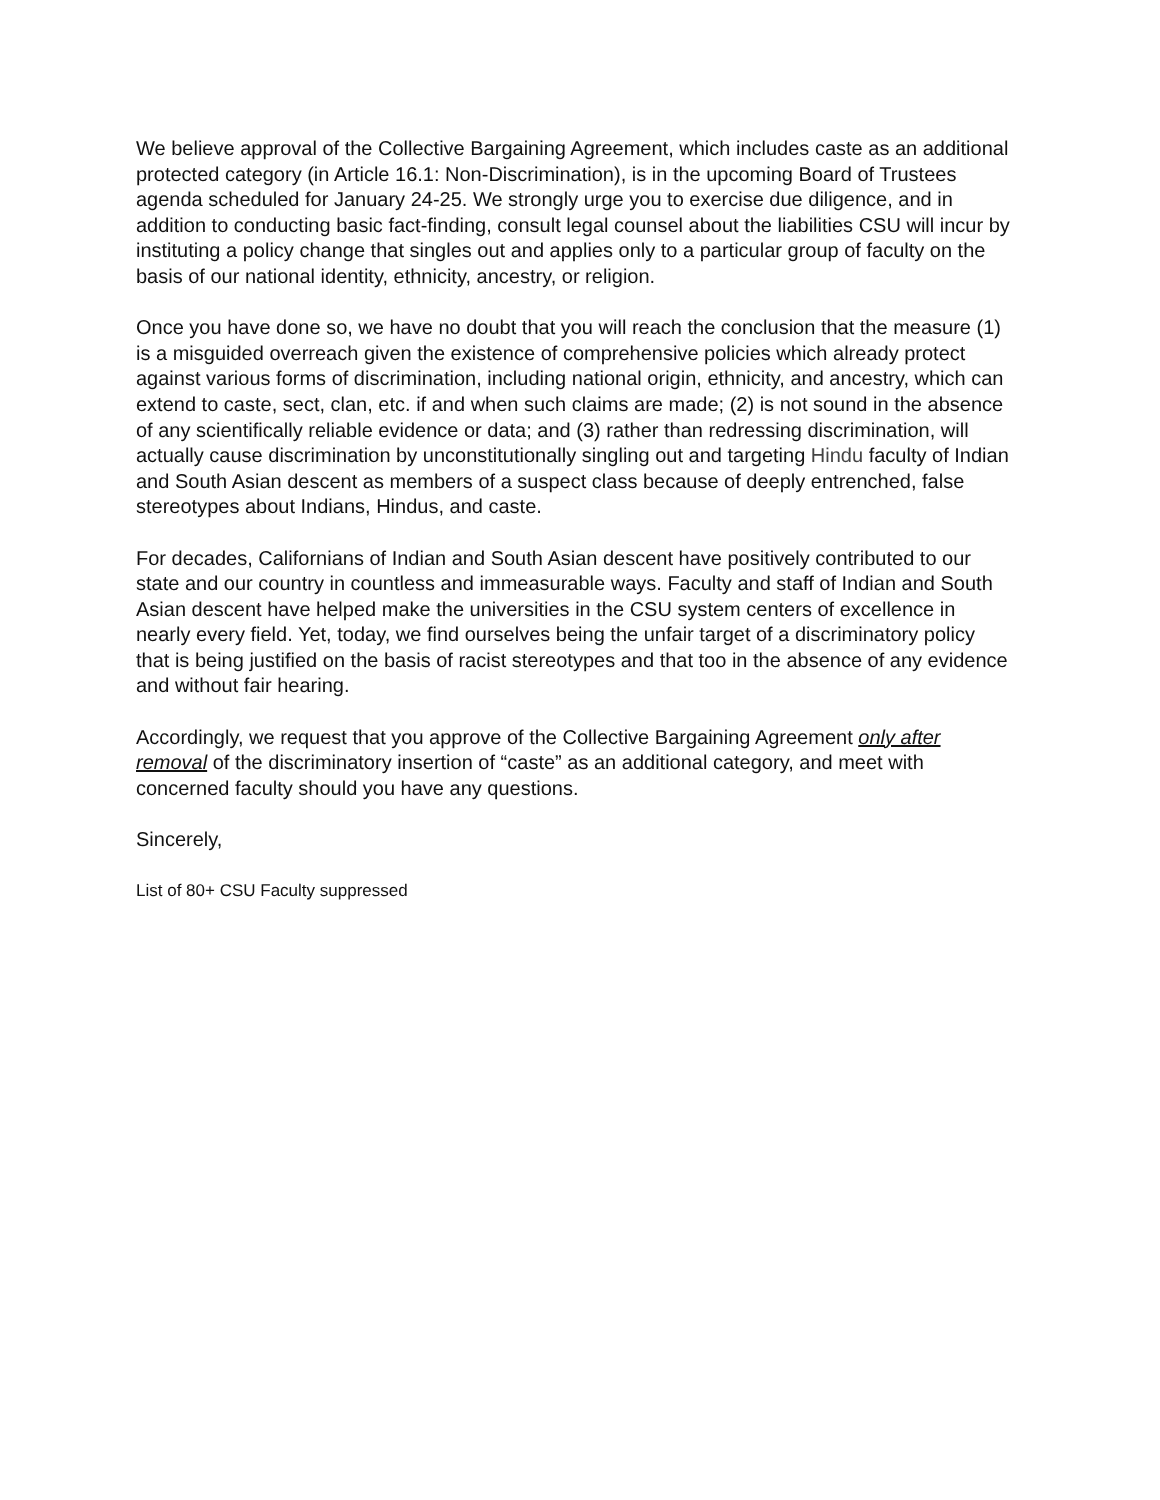We believe approval of the Collective Bargaining Agreement, which includes caste as an additional protected category (in Article 16.1: Non-Discrimination), is in the upcoming Board of Trustees agenda scheduled for January 24-25. We strongly urge you to exercise due diligence, and in addition to conducting basic fact-finding, consult legal counsel about the liabilities CSU will incur by instituting a policy change that singles out and applies only to a particular group of faculty on the basis of our national identity, ethnicity, ancestry, or religion.
Once you have done so, we have no doubt that you will reach the conclusion that the measure (1) is a misguided overreach given the existence of comprehensive policies which already protect against various forms of discrimination, including national origin, ethnicity, and ancestry, which can extend to caste, sect, clan, etc. if and when such claims are made; (2) is not sound in the absence of any scientifically reliable evidence or data; and (3) rather than redressing discrimination, will actually cause discrimination by unconstitutionally singling out and targeting Hindu faculty of Indian and South Asian descent as members of a suspect class because of deeply entrenched, false stereotypes about Indians, Hindus, and caste.
For decades, Californians of Indian and South Asian descent have positively contributed to our state and our country in countless and immeasurable ways. Faculty and staff of Indian and South Asian descent have helped make the universities in the CSU system centers of excellence in nearly every field. Yet, today, we find ourselves being the unfair target of a discriminatory policy that is being justified on the basis of racist stereotypes and that too in the absence of any evidence and without fair hearing.
Accordingly, we request that you approve of the Collective Bargaining Agreement only after removal of the discriminatory insertion of “caste” as an additional category, and meet with concerned faculty should you have any questions.
Sincerely,
List of 80+ CSU Faculty suppressed